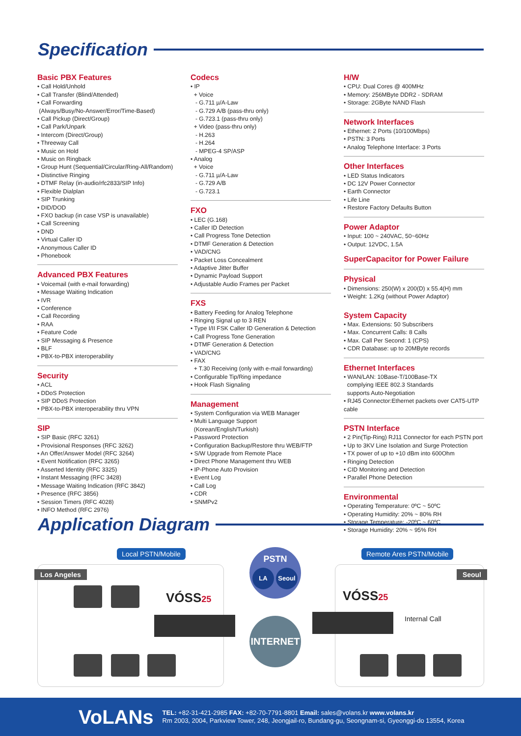Specification
Basic PBX Features
• Call Hold/Unhold
• Call Transfer (Blind/Attended)
• Call Forwarding
(Always/Busy/No-Answer/Error/Time-Based)
• Call Pickup (Direct/Group)
• Call Park/Unpark
• Intercom (Direct/Group)
• Threeway Call
• Music on Hold
• Music on Ringback
• Group Hunt (Sequential/Circular/Ring-All/Random)
• Distinctive Ringing
• DTMF Relay (in-audio/rfc2833/SIP Info)
• Flexible Dialplan
• SIP Trunking
• DID/DOD
• FXO backup (in case VSP is unavailable)
• Call Screening
• DND
• Virtual Caller ID
• Anonymous Caller ID
• Phonebook
Advanced PBX Features
• Voicemail (with e-mail forwarding)
• Message Waiting Indication
• IVR
• Conference
• Call Recording
• RAA
• Feature Code
• SIP Messaging & Presence
• BLF
• PBX-to-PBX interoperability
Security
• ACL
• DDoS Protection
• SIP DDoS Protection
• PBX-to-PBX interoperability thru VPN
SIP
• SIP Basic (RFC 3261)
• Provisional Responses (RFC 3262)
• An Offer/Answer Model (RFC 3264)
• Event Notification (RFC 3265)
• Asserted Identity (RFC 3325)
• Instant Messaging (RFC 3428)
• Message Waiting Indication (RFC 3842)
• Presence (RFC 3856)
• Session Timers (RFC 4028)
• INFO Method (RFC 2976)
Codecs
• IP
+ Voice
- G.711 µ/A-Law
- G.729 A/B (pass-thru only)
- G.723.1 (pass-thru only)
+ Video (pass-thru only)
- H.263
- H.264
- MPEG-4 SP/ASP
• Analog
+ Voice
- G.711 µ/A-Law
- G.729 A/B
- G.723.1
FXO
• LEC (G.168)
• Caller ID Detection
• Call Progress Tone Detection
• DTMF Generation & Detection
• VAD/CNG
• Packet Loss Concealment
• Adaptive Jitter Buffer
• Dynamic Payload Support
• Adjustable Audio Frames per Packet
FXS
• Battery Feeding for Analog Telephone
• Ringing Signal up to 3 REN
• Type I/II FSK Caller ID Generation & Detection
• Call Progress Tone Generation
• DTMF Generation & Detection
• VAD/CNG
• FAX
+ T.30 Receiving (only with e-mail forwarding)
• Configurable Tip/Ring impedance
• Hook Flash Signaling
Management
• System Configuration via WEB Manager
• Multi Language Support
(Korean/English/Turkish)
• Password Protection
• Configuration Backup/Restore thru WEB/FTP
• S/W Upgrade from Remote Place
• Direct Phone Management thru WEB
• IP-Phone Auto Provision
• Event Log
• Call Log
• CDR
• SNMPv2
H/W
• CPU: Dual Cores @ 400MHz
• Memory: 256MByte DDR2 - SDRAM
• Storage: 2GByte NAND Flash
Network Interfaces
• Ethernet: 2 Ports (10/100Mbps)
• PSTN: 3 Ports
• Analog Telephone Interface: 3 Ports
Other Interfaces
• LED Status Indicators
• DC 12V Power Connector
• Earth Connector
• Life Line
• Restore Factory Defaults Button
Power Adaptor
• Input: 100 ~ 240VAC, 50~60Hz
• Output: 12VDC, 1.5A
SuperCapacitor for Power Failure
Physical
• Dimensions: 250(W) x 200(D) x 55.4(H) mm
• Weight: 1.2Kg (without Power Adaptor)
System Capacity
• Max. Extensions: 50 Subscribers
• Max. Concurrent Calls: 8 Calls
• Max. Call Per Second: 1 (CPS)
• CDR Database: up to 20MByte records
Ethernet Interfaces
• WAN/LAN: 10Base-T/100Base-TX
complying IEEE 802.3 Standards
supports Auto-Negotiation
• RJ45 Connector:Ethernet packets over CAT5-UTP cable
PSTN Interface
• 2 Pin(Tip-Ring) RJ11 Connector for each PSTN port
• Up to 3KV Line Isolation and Surge Protection
• TX power of up to +10 dBm into 600Ohm
• Ringing Detection
• CID Monitoring and Detection
• Parallel Phone Detection
Environmental
• Operating Temperature: 0ºC ~ 50ºC
• Operating Humidity: 20% ~ 80% RH
• Storage Temperature: -20ºC ~ 60ºC
• Storage Humidity: 20% ~ 95% RH
Application Diagram
Local PSTN/Mobile Remote Ares PSTN/Mobile
Los Angeles Seoul
PSTN
LA Seoul
INTERNET
VÓSS25 VÓSS25
Internal Call
VoLANs
TEL: +82-31-421-2985 FAX: +82-70-7791-8801 Email: sales@volans.kr www.volans.kr
Rm 2003, 2004, Parkview Tower, 248, Jeongjail-ro, Bundang-gu, Seongnam-si, Gyeonggi-do 13554, Korea